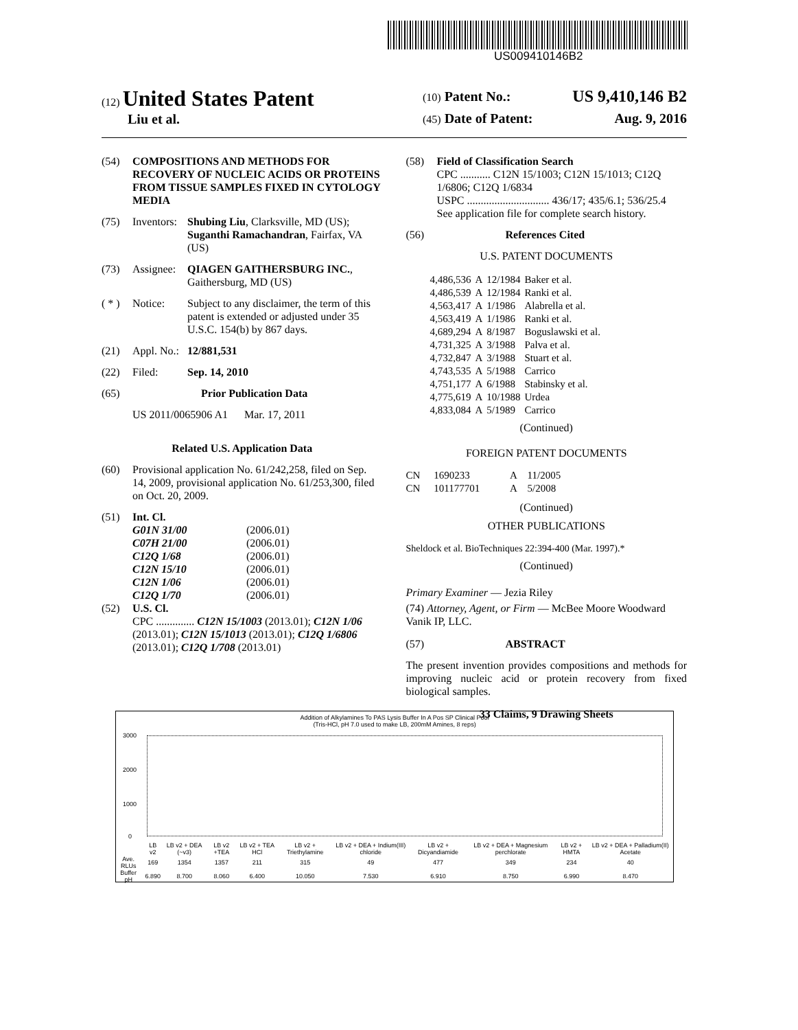US009410146B2
(12) United States Patent
Liu et al.
(10) Patent No.: US 9,410,146 B2
(45) Date of Patent: Aug. 9, 2016
(54) COMPOSITIONS AND METHODS FOR RECOVERY OF NUCLEIC ACIDS OR PROTEINS FROM TISSUE SAMPLES FIXED IN CYTOLOGY MEDIA
(75) Inventors: Shubing Liu, Clarksville, MD (US); Suganthi Ramachandran, Fairfax, VA (US)
(73) Assignee: QIAGEN GAITHERSBURG INC., Gaithersburg, MD (US)
( * ) Notice: Subject to any disclaimer, the term of this patent is extended or adjusted under 35 U.S.C. 154(b) by 867 days.
(21) Appl. No.: 12/881,531
(22) Filed: Sep. 14, 2010
(65) Prior Publication Data
US 2011/0065906 A1 Mar. 17, 2011
Related U.S. Application Data
(60) Provisional application No. 61/242,258, filed on Sep. 14, 2009, provisional application No. 61/253,300, filed on Oct. 20, 2009.
(51) Int. Cl.
| G01N 31/00 | (2006.01) |
| C07H 21/00 | (2006.01) |
| C12Q 1/68 | (2006.01) |
| C12N 15/10 | (2006.01) |
| C12N 1/06 | (2006.01) |
| C12Q 1/70 | (2006.01) |
(52) U.S. Cl.
CPC .............. C12N 15/1003 (2013.01); C12N 1/06 (2013.01); C12N 15/1013 (2013.01); C12Q 1/6806 (2013.01); C12Q 1/708 (2013.01)
(58) Field of Classification Search
CPC ........... C12N 15/1003; C12N 15/1013; C12Q 1/6806; C12Q 1/6834
USPC .............................. 436/17; 435/6.1; 536/25.4
See application file for complete search history.
(56) References Cited
U.S. PATENT DOCUMENTS
| 4,486,536 | A | 12/1984 | Baker et al. |
| 4,486,539 | A | 12/1984 | Ranki et al. |
| 4,563,417 | A | 1/1986 | Alabrella et al. |
| 4,563,419 | A | 1/1986 | Ranki et al. |
| 4,689,294 | A | 8/1987 | Boguslawski et al. |
| 4,731,325 | A | 3/1988 | Palva et al. |
| 4,732,847 | A | 3/1988 | Stuart et al. |
| 4,743,535 | A | 5/1988 | Carrico |
| 4,751,177 | A | 6/1988 | Stabinsky et al. |
| 4,775,619 | A | 10/1988 | Urdea |
| 4,833,084 | A | 5/1989 | Carrico |
(Continued)
FOREIGN PATENT DOCUMENTS
| CN | 1690233 | A | 11/2005 |
| CN | 101177701 | A | 5/2008 |
(Continued)
OTHER PUBLICATIONS
Sheldock et al. BioTechniques 22:394-400 (Mar. 1997).*
(Continued)
Primary Examiner — Jezia Riley
(74) Attorney, Agent, or Firm — McBee Moore Woodward Vanik IP, LLC.
(57) ABSTRACT
The present invention provides compositions and methods for improving nucleic acid or protein recovery from fixed biological samples.
33 Claims, 9 Drawing Sheets
Addition of Alkylamines To PAS Lysis Buffer In A Pos SP Clinical Pool
(Tris-HCl, pH 7.0 used to make LB, 200mM Amines, 8 reps)
3000
2000
1000
0
| | LB v2 | LB v2 + DEA (~v3) | LB v2 +TEA | LB v2 + TEA HCl | LB v2 + Triethylamine | LB v2 + DEA + Indium(III) chloride | LB v2 + Dicyandiamide | LB v2 + DEA + Magnesium perchlorate | LB v2 + HMTA | LB v2 + DEA + Palladium(II) Acetate |
| Ave. RLUs | 169 | 1354 | 1357 | 211 | 315 | 49 | 477 | 349 | 234 | 40 |
| Buffer pH | 6.890 | 8.700 | 8.060 | 6.400 | 10.050 | 7.530 | 6.910 | 8.750 | 6.990 | 8.470 |